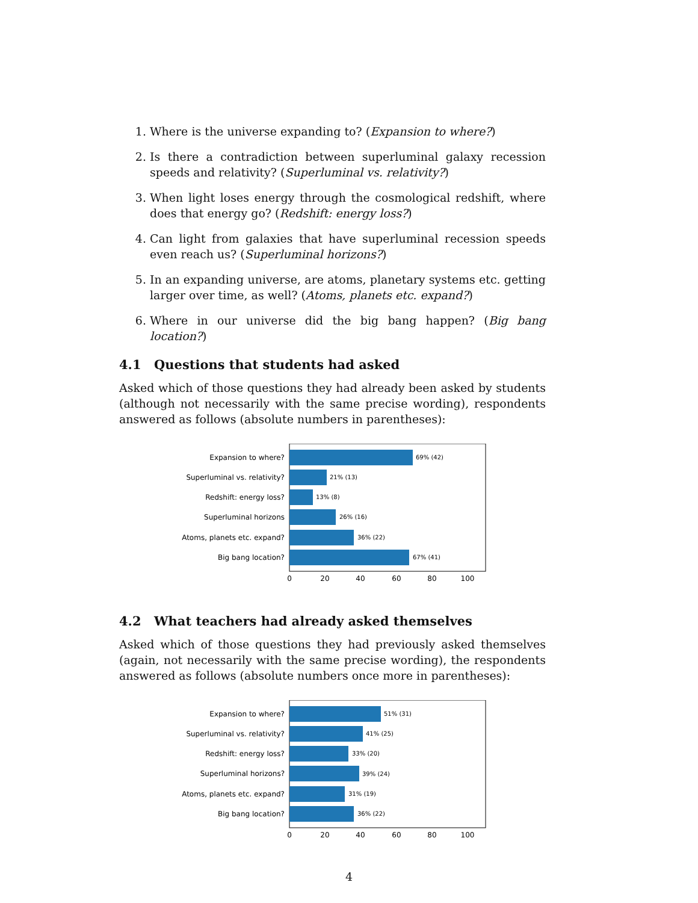1. Where is the universe expanding to? (Expansion to where?)
2. Is there a contradiction between superluminal galaxy recession speeds and relativity? (Superluminal vs. relativity?)
3. When light loses energy through the cosmological redshift, where does that energy go? (Redshift: energy loss?)
4. Can light from galaxies that have superluminal recession speeds even reach us? (Superluminal horizons?)
5. In an expanding universe, are atoms, planetary systems etc. getting larger over time, as well? (Atoms, planets etc. expand?)
6. Where in our universe did the big bang happen? (Big bang location?)
4.1 Questions that students had asked
Asked which of those questions they had already been asked by students (although not necessarily with the same precise wording), respondents answered as follows (absolute numbers in parentheses):
Expansion to where?
Superluminal vs. relativity?
Redshift: energy loss?
Superluminal horizons
Atoms, planets etc. expand?
Big bang location?
69% (42)
21% (13)
13% (8)
26% (16)
36% (22)
67% (41)
0
20
40
60
80
100
4.2 What teachers had already asked themselves
Asked which of those questions they had previously asked themselves (again, not necessarily with the same precise wording), the respondents answered as follows (absolute numbers once more in parentheses):
Expansion to where?
Superluminal vs. relativity?
Redshift: energy loss?
Superluminal horizons?
Atoms, planets etc. expand?
Big bang location?
51% (31)
41% (25)
33% (20)
39% (24)
31% (19)
36% (22)
0
20
40
60
80
100
4